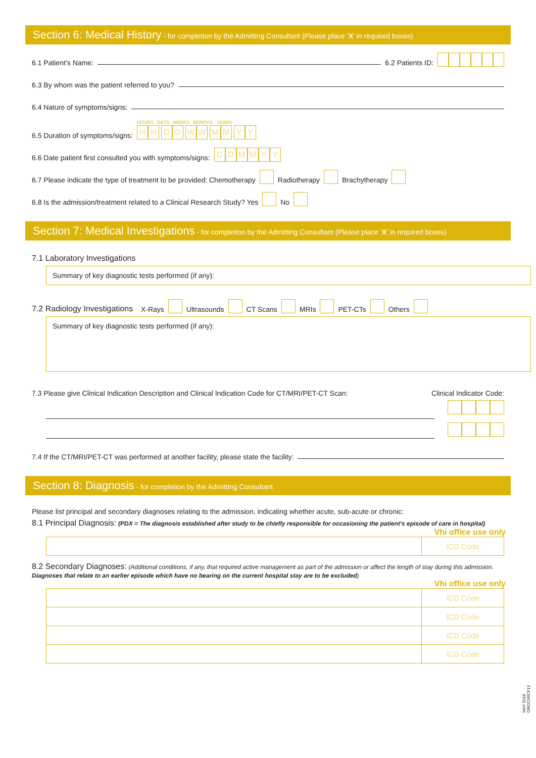Section 6: Medical History - for completion by the Admitting Consultant (Please place ‘X’ in required boxes)
6.1 Patient’s Name: 6.2 Patients ID:
6.3 By whom was the patient referred to you?
6.4 Nature of symptoms/signs:
6.5 Duration of symptoms/signs: HOURS DAYS WEEKS MONTHS YEARS
HH DD WW MM YY
6.6 Date patient first consulted you with symptoms/signs: DDMMYY
6.7 Please indicate the type of treatment to be provided: Chemotherapy Radiotherapy Brachytherapy
6.8 Is the admission/treatment related to a Clinical Research Study? Yes No
Section 7: Medical Investigations - for completion by the Admitting Consultant (Please place ‘X’ in required boxes)
7.1 Laboratory Investigations
Summary of key diagnostic tests performed (if any):
7.2 Radiology Investigations X-Rays Ultrasounds CT Scans MRIs PET-CTs Others
Summary of key diagnostic tests performed (if any):
7.3 Please give Clinical Indication Description and Clinical Indication Code for CT/MRI/PET-CT Scan: Clinical Indicator Code:
7.4 If the CT/MRI/PET-CT was performed at another facility, please state the facility:
Section 8: Diagnosis - for completion by the Admitting Consultant
Please list principal and secondary diagnoses relating to the admission, indicating whether acute, sub-acute or chronic:
8.1 Principal Diagnosis: (PDX = The diagnosis established after study to be chiefly responsible for occasioning the patient’s episode of care in hospital)
Vhi office use only
| | ICD Code |
8.2 Secondary Diagnoses: (Additional conditions, if any, that required active management as part of the admission or affect the length of stay during this admission.
Diagnoses that relate to an earlier episode which have no bearing on the current hospital stay are to be excluded)
Vhi office use only
| | ICD Code |
| | ICD Code |
| | ICD Code |
| | ICD Code |
MAY 2018
ORDCSRCF13